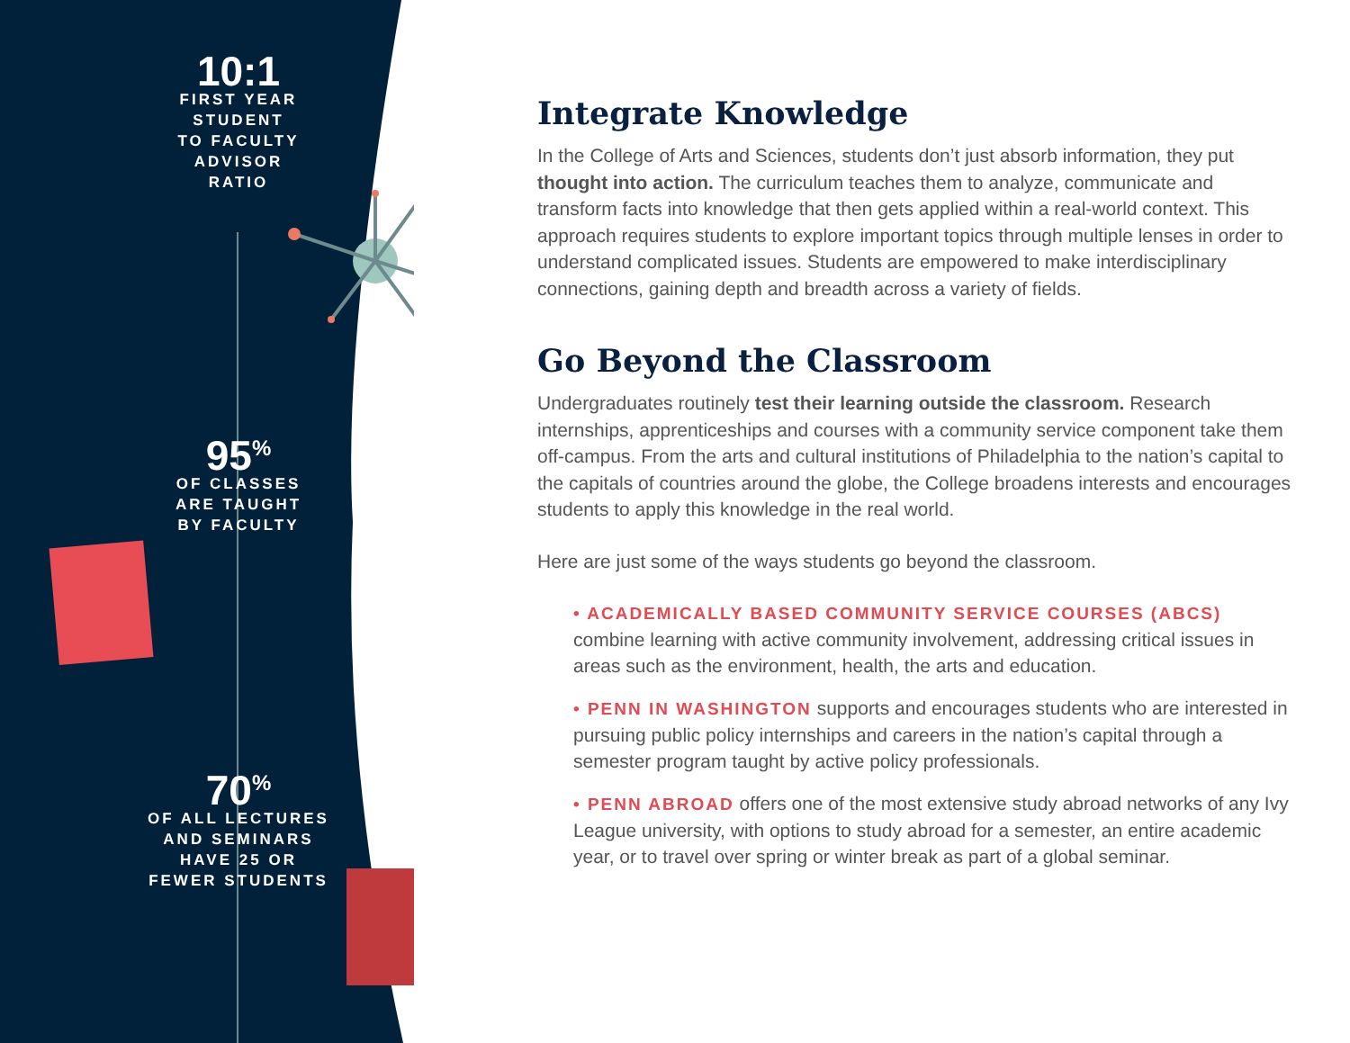10:1
FIRST YEAR
STUDENT
TO FACULTY
ADVISOR
RATIO
95<sup>%</sup>
OF CLASSES
ARE TAUGHT
BY FACULTY
70<sup>%</sup>
OF ALL LECTURES
AND SEMINARS
HAVE 25 OR
FEWER STUDENTS
Integrate Knowledge
In the College of Arts and Sciences, students don’t just absorb information, they put thought into action. The curriculum teaches them to analyze, communicate and transform facts into knowledge that then gets applied within a real-world context. This approach requires students to explore important topics through multiple lenses in order to understand complicated issues. Students are empowered to make interdisciplinary connections, gaining depth and breadth across a variety of fields.
Go Beyond the Classroom
Undergraduates routinely test their learning outside the classroom. Research internships, apprenticeships and courses with a community service component take them off-campus. From the arts and cultural institutions of Philadelphia to the nation’s capital to the capitals of countries around the globe, the College broadens interests and encourages students to apply this knowledge in the real world.
Here are just some of the ways students go beyond the classroom.
• ACADEMICALLY BASED COMMUNITY SERVICE COURSES (ABCS) combine learning with active community involvement, addressing critical issues in areas such as the environment, health, the arts and education.
• PENN IN WASHINGTON supports and encourages students who are interested in pursuing public policy internships and careers in the nation’s capital through a semester program taught by active policy professionals.
• PENN ABROAD offers one of the most extensive study abroad networks of any Ivy League university, with options to study abroad for a semester, an entire academic year, or to travel over spring or winter break as part of a global seminar.